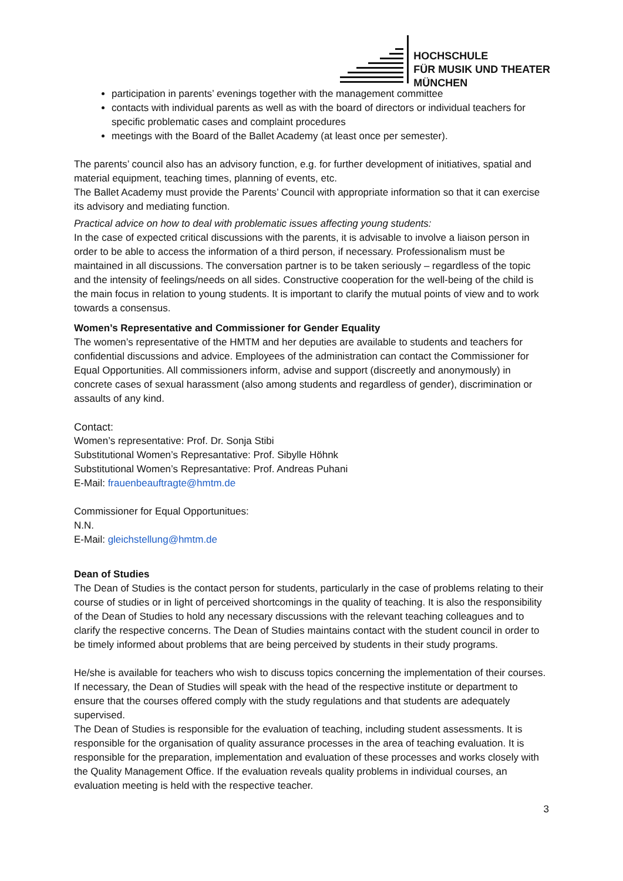HOCHSCHULE
FÜR MUSIK UND THEATER
MÜNCHEN
participation in parents’ evenings together with the management committee
contacts with individual parents as well as with the board of directors or individual teachers for specific problematic cases and complaint procedures
meetings with the Board of the Ballet Academy (at least once per semester).
The parents’ council also has an advisory function, e.g. for further development of initiatives, spatial and material equipment, teaching times, planning of events, etc.
The Ballet Academy must provide the Parents’ Council with appropriate information so that it can exercise its advisory and mediating function.
Practical advice on how to deal with problematic issues affecting young students:
In the case of expected critical discussions with the parents, it is advisable to involve a liaison person in order to be able to access the information of a third person, if necessary. Professionalism must be maintained in all discussions. The conversation partner is to be taken seriously – regardless of the topic and the intensity of feelings/needs on all sides. Constructive cooperation for the well-being of the child is the main focus in relation to young students. It is important to clarify the mutual points of view and to work towards a consensus.
Women’s Representative and Commissioner for Gender Equality
The women’s representative of the HMTM and her deputies are available to students and teachers for confidential discussions and advice. Employees of the administration can contact the Commissioner for Equal Opportunities. All commissioners inform, advise and support (discreetly and anonymously) in concrete cases of sexual harassment (also among students and regardless of gender), discrimination or assaults of any kind.
Contact:
Women’s representative: Prof. Dr. Sonja Stibi
Substitutional Women’s Represantative: Prof. Sibylle Höhnk
Substitutional Women’s Represantative: Prof. Andreas Puhani
E-Mail: frauenbeauftragte@hmtm.de
Commissioner for Equal Opportunitues:
N.N.
E-Mail: gleichstellung@hmtm.de
Dean of Studies
The Dean of Studies is the contact person for students, particularly in the case of problems relating to their course of studies or in light of perceived shortcomings in the quality of teaching. It is also the responsibility of the Dean of Studies to hold any necessary discussions with the relevant teaching colleagues and to clarify the respective concerns. The Dean of Studies maintains contact with the student council in order to be timely informed about problems that are being perceived by students in their study programs.
He/she is available for teachers who wish to discuss topics concerning the implementation of their courses. If necessary, the Dean of Studies will speak with the head of the respective institute or department to ensure that the courses offered comply with the study regulations and that students are adequately supervised.
The Dean of Studies is responsible for the evaluation of teaching, including student assessments. It is responsible for the organisation of quality assurance processes in the area of teaching evaluation. It is responsible for the preparation, implementation and evaluation of these processes and works closely with the Quality Management Office. If the evaluation reveals quality problems in individual courses, an evaluation meeting is held with the respective teacher.
3